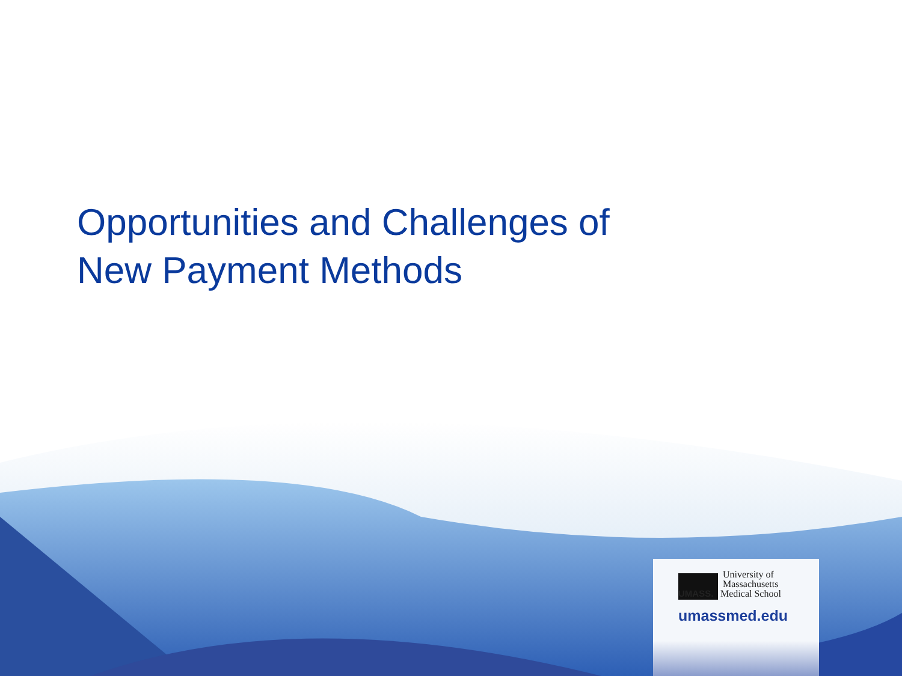Opportunities and Challenges of
New Payment Methods
University of
Massachusetts
UMASS. Medical School
umassmed.edu